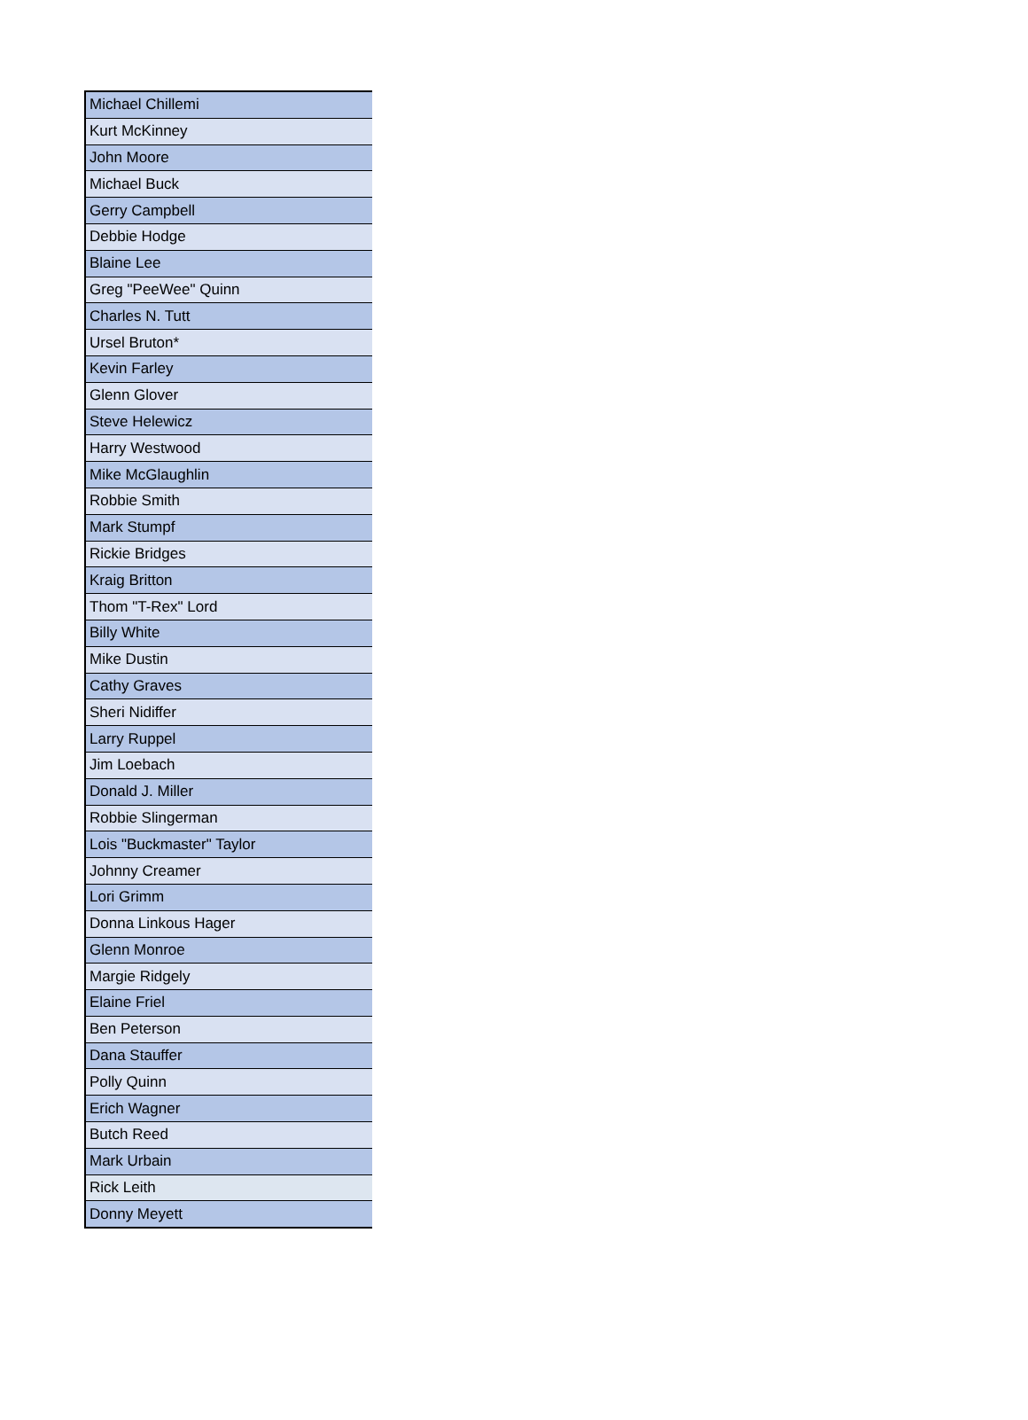| Michael Chillemi |
| Kurt McKinney |
| John Moore |
| Michael Buck |
| Gerry Campbell |
| Debbie Hodge |
| Blaine Lee |
| Greg "PeeWee" Quinn |
| Charles N. Tutt |
| Ursel Bruton* |
| Kevin Farley |
| Glenn Glover |
| Steve Helewicz |
| Harry Westwood |
| Mike McGlaughlin |
| Robbie Smith |
| Mark Stumpf |
| Rickie Bridges |
| Kraig Britton |
| Thom "T-Rex" Lord |
| Billy White |
| Mike Dustin |
| Cathy Graves |
| Sheri Nidiffer |
| Larry Ruppel |
| Jim Loebach |
| Donald J. Miller |
| Robbie Slingerman |
| Lois "Buckmaster" Taylor |
| Johnny Creamer |
| Lori Grimm |
| Donna Linkous Hager |
| Glenn Monroe |
| Margie Ridgely |
| Elaine Friel |
| Ben Peterson |
| Dana Stauffer |
| Polly Quinn |
| Erich Wagner |
| Butch Reed |
| Mark Urbain |
| Rick Leith |
| Donny Meyett |